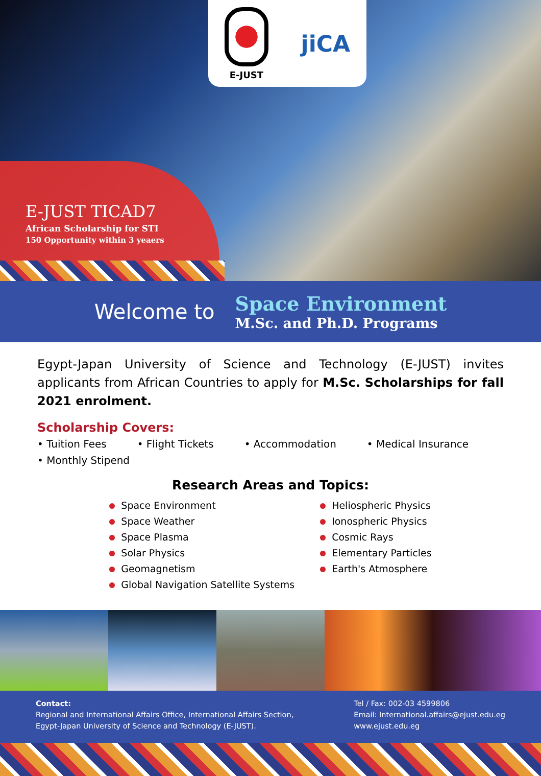E-JUST
jiCA
E-JUST TICAD7
African Scholarship for STI
150 Opportunity within 3 yeaers
Welcome to
Space Environment
M.Sc. and Ph.D. Programs
Egypt-Japan University of Science and Technology (E-JUST) invites applicants from African Countries to apply for M.Sc. Scholarships for fall 2021 enrolment.
Scholarship Covers:
• Tuition Fees • Flight Tickets • Accommodation • Medical Insurance • Monthly Stipend
Research Areas and Topics:
Space Environment
Space Weather
Space Plasma
Solar Physics
Geomagnetism
Global Navigation Satellite Systems
Heliospheric Physics
Ionospheric Physics
Cosmic Rays
Elementary Particles
Earth's Atmosphere
Contact:
Regional and International Affairs Office, International Affairs Section,
Egypt-Japan University of Science and Technology (E-JUST).
Tel / Fax: 002-03 4599806
Email: International.affairs@ejust.edu.eg
www.ejust.edu.eg